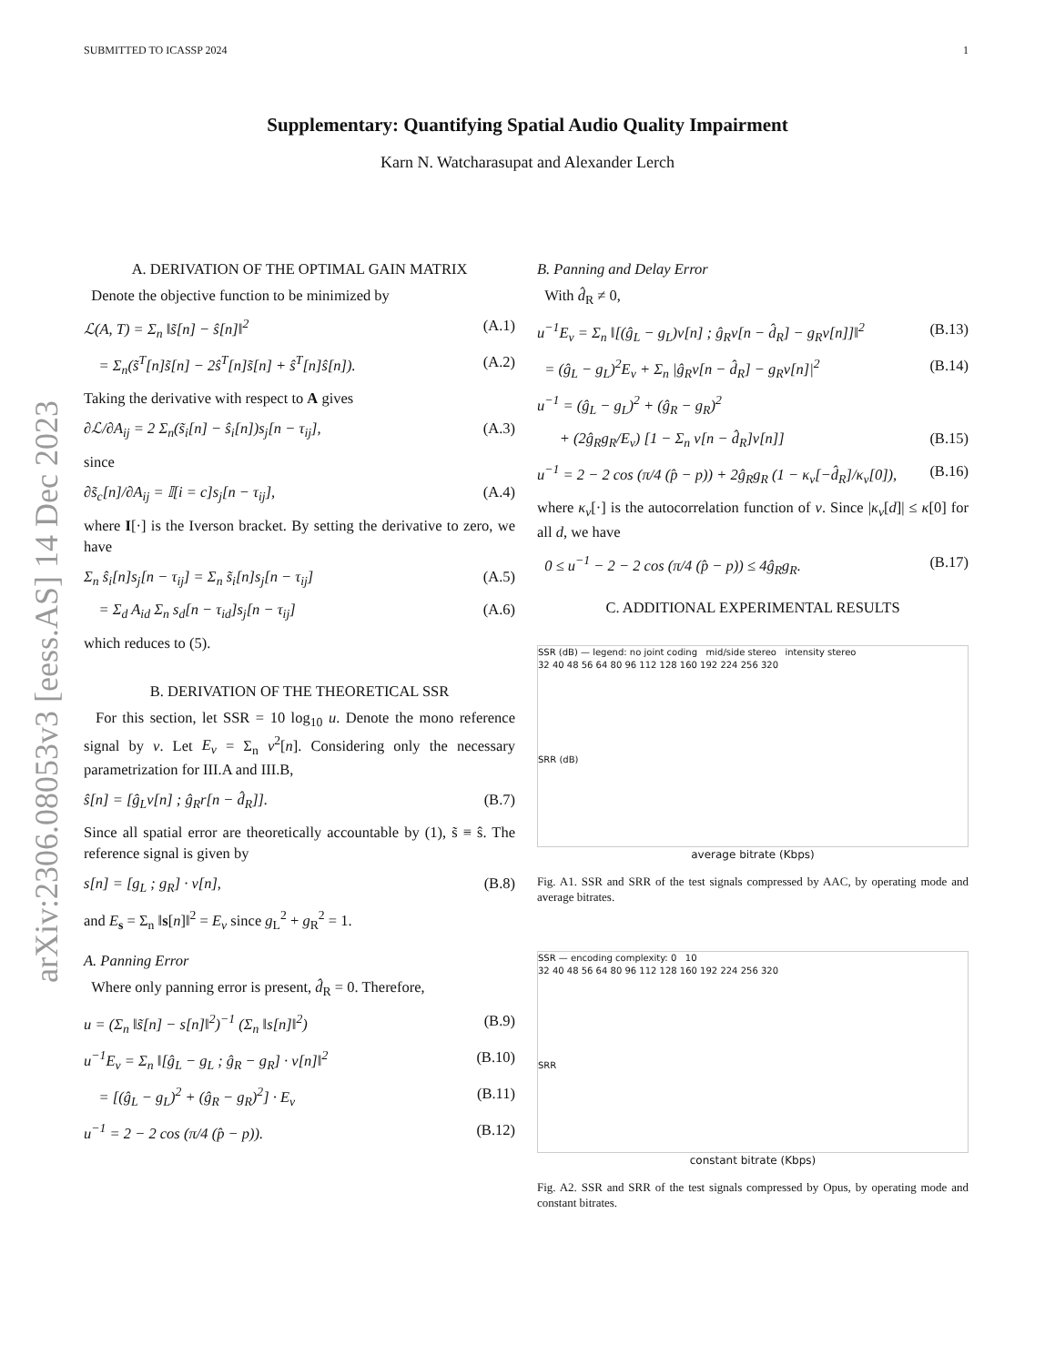SUBMITTED TO ICASSP 2024 1
arXiv:2306.08053v3 [eess.AS] 14 Dec 2023
Supplementary: Quantifying Spatial Audio Quality Impairment
Karn N. Watcharasupat and Alexander Lerch
A. DERIVATION OF THE OPTIMAL GAIN MATRIX
Denote the objective function to be minimized by
ℒ(A, T) = Σ<sub>n</sub> ‖s̃[n] − ŝ[n]‖<sup>2</sup> (A.1)
= Σ<sub>n</sub>(s̃<sup>T</sup>[n]s̃[n] − 2ŝ<sup>T</sup>[n]s̃[n] + ŝ<sup>T</sup>[n]ŝ[n]). (A.2)
Taking the derivative with respect to A gives
∂ℒ/∂A<sub>ij</sub> = 2 Σ<sub>n</sub>(s̃<sub>i</sub>[n] − ŝ<sub>i</sub>[n])s<sub>j</sub>[n − τ<sub>ij</sub>], (A.3)
since
∂s̃<sub>c</sub>[n]/∂A<sub>ij</sub> = 𝕀[i = c]s<sub>j</sub>[n − τ<sub>ij</sub>], (A.4)
where I[·] is the Iverson bracket. By setting the derivative to zero, we have
Σ<sub>n</sub> ŝ<sub>i</sub>[n]s<sub>j</sub>[n − τ<sub>ij</sub>] = Σ<sub>n</sub> s̃<sub>i</sub>[n]s<sub>j</sub>[n − τ<sub>ij</sub>] (A.5)
= Σ<sub>d</sub> A<sub>id</sub> Σ<sub>n</sub> s<sub>d</sub>[n − τ<sub>id</sub>]s<sub>j</sub>[n − τ<sub>ij</sub>] (A.6)
which reduces to (5).
B. DERIVATION OF THE THEORETICAL SSR
For this section, let SSR = 10 log<sub>10</sub> u. Denote the mono reference signal by v. Let E<sub>v</sub> = Σ<sub>n</sub> v<sup>2</sup>[n]. Considering only the necessary parametrization for III.A and III.B,
ŝ[n] = [ĝ<sub>L</sub>v[n] ; ĝ<sub>R</sub>r[n − d̂<sub>R</sub>]]. (B.7)
Since all spatial error are theoretically accountable by (1), s̃ ≡ ŝ. The reference signal is given by
s[n] = [g<sub>L</sub> ; g<sub>R</sub>] · v[n], (B.8)
and E<sub>s</sub> = Σ<sub>n</sub> ‖s[n]‖<sup>2</sup> = E<sub>v</sub> since g<sub>L</sub><sup>2</sup> + g<sub>R</sub><sup>2</sup> = 1.
A. Panning Error
Where only panning error is present, d̂<sub>R</sub> = 0. Therefore,
u = (Σ<sub>n</sub> ‖s̃[n] − s[n]‖<sup>2</sup>)<sup>−1</sup> (Σ<sub>n</sub> ‖s[n]‖<sup>2</sup>) (B.9)
u<sup>−1</sup>E<sub>v</sub> = Σ<sub>n</sub> ‖[ĝ<sub>L</sub> − g<sub>L</sub> ; ĝ<sub>R</sub> − g<sub>R</sub>] · v[n]‖<sup>2</sup> (B.10)
= [(ĝ<sub>L</sub> − g<sub>L</sub>)<sup>2</sup> + (ĝ<sub>R</sub> − g<sub>R</sub>)<sup>2</sup>] · E<sub>v</sub> (B.11)
u<sup>−1</sup> = 2 − 2 cos (π/4 (p̂ − p)). (B.12)
B. Panning and Delay Error
With d̂<sub>R</sub> ≠ 0,
u<sup>−1</sup>E<sub>v</sub> = Σ<sub>n</sub> ‖[(ĝ<sub>L</sub> − g<sub>L</sub>)v[n] ; ĝ<sub>R</sub>v[n − d̂<sub>R</sub>] − g<sub>R</sub>v[n]]‖<sup>2</sup> (B.13)
= (ĝ<sub>L</sub> − g<sub>L</sub>)<sup>2</sup>E<sub>v</sub> + Σ<sub>n</sub> |ĝ<sub>R</sub>v[n − d̂<sub>R</sub>] − g<sub>R</sub>v[n]|<sup>2</sup> (B.14)
u<sup>−1</sup> = (ĝ<sub>L</sub> − g<sub>L</sub>)<sup>2</sup> + (ĝ<sub>R</sub> − g<sub>R</sub>)<sup>2</sup>
+ (2ĝ<sub>R</sub>g<sub>R</sub>/E<sub>v</sub>) [1 − Σ<sub>n</sub> v[n − d̂<sub>R</sub>]v[n]] (B.15)
u<sup>−1</sup> = 2 − 2 cos (π/4 (p̂ − p)) + 2ĝ<sub>R</sub>g<sub>R</sub> (1 − κ<sub>v</sub>[−d̂<sub>R</sub>]/κ<sub>v</sub>[0]), (B.16)
where κ<sub>v</sub>[·] is the autocorrelation function of v. Since |κ<sub>v</sub>[d]| ≤ κ[0] for all d, we have
0 ≤ u<sup>−1</sup> − 2 − 2 cos (π/4 (p̂ − p)) ≤ 4ĝ<sub>R</sub>g<sub>R</sub>. (B.17)
C. ADDITIONAL EXPERIMENTAL RESULTS
SSR (dB) — legend: no joint coding mid/side stereo intensity stereo
32 40 48 56 64 80 96 112 128 160 192 224 256 320
SRR (dB)
average bitrate (Kbps)
Fig. A1. SSR and SRR of the test signals compressed by AAC, by operating mode and average bitrates.
SSR — encoding complexity: 0 10
32 40 48 56 64 80 96 112 128 160 192 224 256 320
SRR
constant bitrate (Kbps)
Fig. A2. SSR and SRR of the test signals compressed by Opus, by operating mode and constant bitrates.